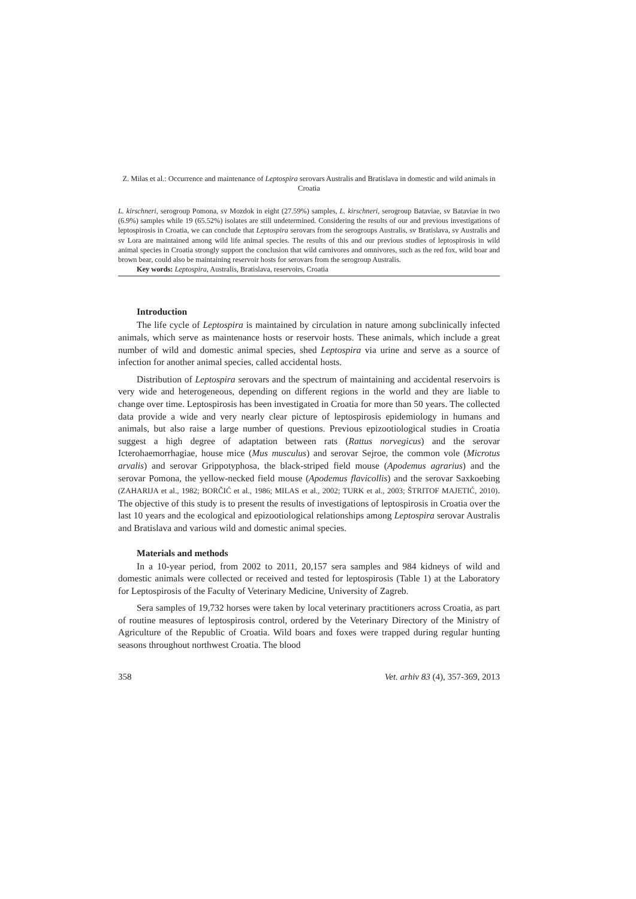Z. Milas et al.: Occurrence and maintenance of Leptospira serovars Australis and Bratislava in domestic and wild animals in Croatia
L. kirschneri, serogroup Pomona, sv Mozdok in eight (27.59%) samples, L. kirschneri, serogroup Bataviae, sv Bataviae in two (6.9%) samples while 19 (65.52%) isolates are still undetermined. Considering the results of our and previous investigations of leptospirosis in Croatia, we can conclude that Leptospira serovars from the serogroups Australis, sv Bratislava, sv Australis and sv Lora are maintained among wild life animal species. The results of this and our previous studies of leptospirosis in wild animal species in Croatia strongly support the conclusion that wild carnivores and omnivores, such as the red fox, wild boar and brown bear, could also be maintaining reservoir hosts for serovars from the serogroup Australis.
Key words: Leptospira, Australis, Bratislava, reservoirs, Croatia
Introduction
The life cycle of Leptospira is maintained by circulation in nature among subclinically infected animals, which serve as maintenance hosts or reservoir hosts. These animals, which include a great number of wild and domestic animal species, shed Leptospira via urine and serve as a source of infection for another animal species, called accidental hosts.
Distribution of Leptospira serovars and the spectrum of maintaining and accidental reservoirs is very wide and heterogeneous, depending on different regions in the world and they are liable to change over time. Leptospirosis has been investigated in Croatia for more than 50 years. The collected data provide a wide and very nearly clear picture of leptospirosis epidemiology in humans and animals, but also raise a large number of questions. Previous epizootiological studies in Croatia suggest a high degree of adaptation between rats (Rattus norvegicus) and the serovar Icterohaemorrhagiae, house mice (Mus musculus) and serovar Sejroe, the common vole (Microtus arvalis) and serovar Grippotyphosa, the black-striped field mouse (Apodemus agrarius) and the serovar Pomona, the yellow-necked field mouse (Apodemus flavicollis) and the serovar Saxkoebing (ZAHARIJA et al., 1982; BORČIĆ et al., 1986; MILAS et al., 2002; TURK et al., 2003; ŠTRITOF MAJETIĆ, 2010). The objective of this study is to present the results of investigations of leptospirosis in Croatia over the last 10 years and the ecological and epizootiological relationships among Leptospira serovar Australis and Bratislava and various wild and domestic animal species.
Materials and methods
In a 10-year period, from 2002 to 2011, 20,157 sera samples and 984 kidneys of wild and domestic animals were collected or received and tested for leptospirosis (Table 1) at the Laboratory for Leptospirosis of the Faculty of Veterinary Medicine, University of Zagreb.
Sera samples of 19,732 horses were taken by local veterinary practitioners across Croatia, as part of routine measures of leptospirosis control, ordered by the Veterinary Directory of the Ministry of Agriculture of the Republic of Croatia. Wild boars and foxes were trapped during regular hunting seasons throughout northwest Croatia. The blood
358 Vet. arhiv 83 (4), 357-369, 2013